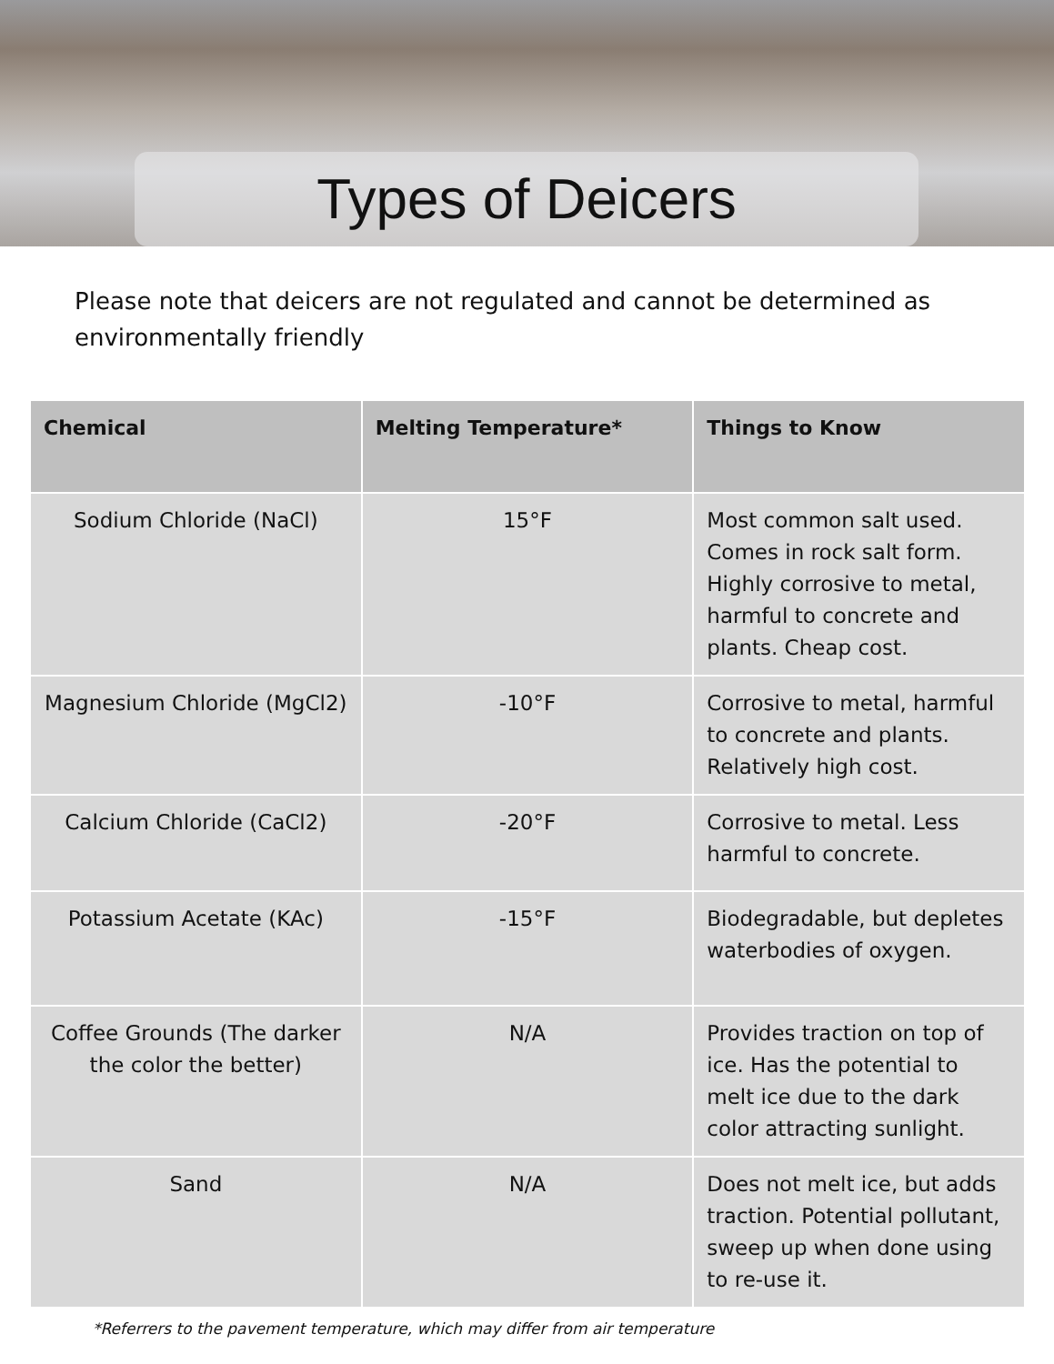Types of Deicers
Please note that deicers are not regulated and cannot be determined as environmentally friendly
| Chemical | Melting Temperature* | Things to Know |
| --- | --- | --- |
| Sodium Chloride (NaCl) | 15°F | Most common salt used. Comes in rock salt form. Highly corrosive to metal, harmful to concrete and plants. Cheap cost. |
| Magnesium Chloride (MgCl2) | -10°F | Corrosive to metal, harmful to concrete and plants. Relatively high cost. |
| Calcium Chloride (CaCl2) | -20°F | Corrosive to metal. Less harmful to concrete. |
| Potassium Acetate (KAc) | -15°F | Biodegradable, but depletes waterbodies of oxygen. |
| Coffee Grounds (The darker the color the better) | N/A | Provides traction on top of ice. Has the potential to melt ice due to the dark color attracting sunlight. |
| Sand | N/A | Does not melt ice, but adds traction. Potential pollutant, sweep up when done using to re-use it. |
*Referrers to the pavement temperature, which may differ from air temperature